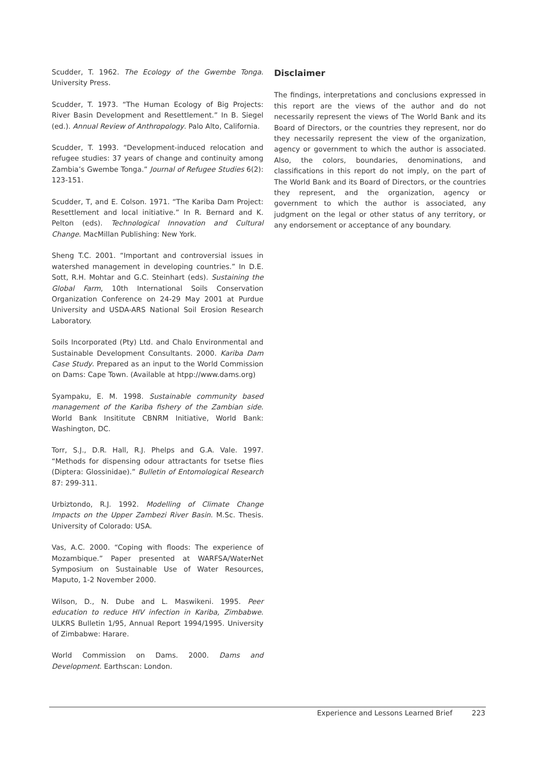Scudder, T. 1962. The Ecology of the Gwembe Tonga. University Press.
Scudder, T. 1973. “The Human Ecology of Big Projects: River Basin Development and Resettlement.” In B. Siegel (ed.). Annual Review of Anthropology. Palo Alto, California.
Scudder, T. 1993. “Development-induced relocation and refugee studies: 37 years of change and continuity among Zambia’s Gwembe Tonga.” Journal of Refugee Studies 6(2): 123-151.
Scudder, T, and E. Colson. 1971. “The Kariba Dam Project: Resettlement and local initiative.” In R. Bernard and K. Pelton (eds). Technological Innovation and Cultural Change. MacMillan Publishing: New York.
Sheng T.C. 2001. “Important and controversial issues in watershed management in developing countries.” In D.E. Sott, R.H. Mohtar and G.C. Steinhart (eds). Sustaining the Global Farm, 10th International Soils Conservation Organization Conference on 24-29 May 2001 at Purdue University and USDA-ARS National Soil Erosion Research Laboratory.
Soils Incorporated (Pty) Ltd. and Chalo Environmental and Sustainable Development Consultants. 2000. Kariba Dam Case Study. Prepared as an input to the World Commission on Dams: Cape Town. (Available at htpp://www.dams.org)
Syampaku, E. M. 1998. Sustainable community based management of the Kariba fishery of the Zambian side. World Bank Insititute CBNRM Initiative, World Bank: Washington, DC.
Torr, S.J., D.R. Hall, R.J. Phelps and G.A. Vale. 1997. “Methods for dispensing odour attractants for tsetse flies (Diptera: Glossinidae).” Bulletin of Entomological Research 87: 299-311.
Urbiztondo, R.J. 1992. Modelling of Climate Change Impacts on the Upper Zambezi River Basin. M.Sc. Thesis. University of Colorado: USA.
Vas, A.C. 2000. “Coping with floods: The experience of Mozambique.” Paper presented at WARFSA/WaterNet Symposium on Sustainable Use of Water Resources, Maputo, 1-2 November 2000.
Wilson, D., N. Dube and L. Maswikeni. 1995. Peer education to reduce HIV infection in Kariba, Zimbabwe. ULKRS Bulletin 1/95, Annual Report 1994/1995. University of Zimbabwe: Harare.
World Commission on Dams. 2000. Dams and Development. Earthscan: London.
Disclaimer
The findings, interpretations and conclusions expressed in this report are the views of the author and do not necessarily represent the views of The World Bank and its Board of Directors, or the countries they represent, nor do they necessarily represent the view of the organization, agency or government to which the author is associated. Also, the colors, boundaries, denominations, and classifications in this report do not imply, on the part of The World Bank and its Board of Directors, or the countries they represent, and the organization, agency or government to which the author is associated, any judgment on the legal or other status of any territory, or any endorsement or acceptance of any boundary.
Experience and Lessons Learned Brief 223